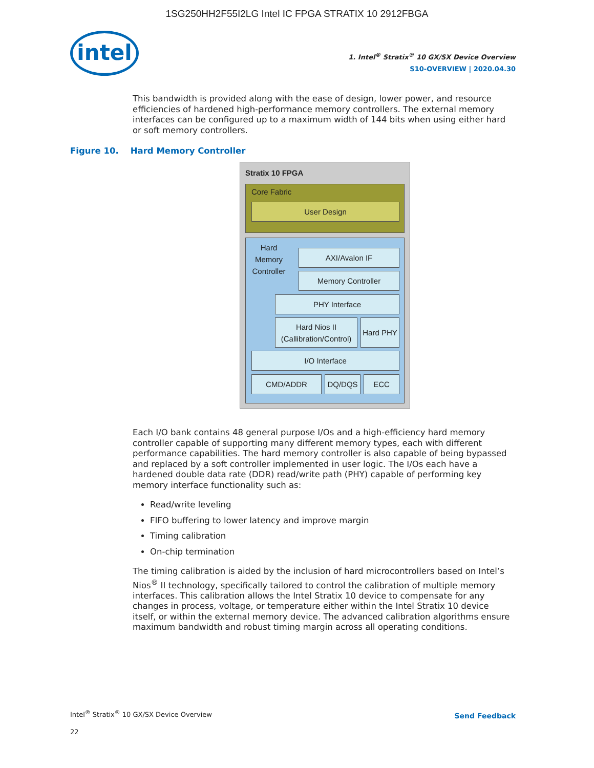1SG250HH2F55I2LG Intel IC FPGA STRATIX 10 2912FBGA
intel
1. Intel<sup>®</sup> Stratix<sup>®</sup> 10 GX/SX Device Overview
S10-OVERVIEW | 2020.04.30
This bandwidth is provided along with the ease of design, lower power, and resource efficiencies of hardened high-performance memory controllers. The external memory interfaces can be configured up to a maximum width of 144 bits when using either hard or soft memory controllers.
Figure 10. Hard Memory Controller
Stratix 10 FPGA
Core Fabric
User Design
Hard Memory Controller
AXI/Avalon IF
Memory Controller
PHY Interface
Hard Nios II (Callibration/Control)
Hard PHY
I/O Interface
CMD/ADDR DQ/DQS ECC
Each I/O bank contains 48 general purpose I/Os and a high-efficiency hard memory controller capable of supporting many different memory types, each with different performance capabilities. The hard memory controller is also capable of being bypassed and replaced by a soft controller implemented in user logic. The I/Os each have a hardened double data rate (DDR) read/write path (PHY) capable of performing key memory interface functionality such as:
Read/write leveling
FIFO buffering to lower latency and improve margin
Timing calibration
On-chip termination
The timing calibration is aided by the inclusion of hard microcontrollers based on Intel’s Nios<sup>®</sup> II technology, specifically tailored to control the calibration of multiple memory interfaces. This calibration allows the Intel Stratix 10 device to compensate for any changes in process, voltage, or temperature either within the Intel Stratix 10 device itself, or within the external memory device. The advanced calibration algorithms ensure maximum bandwidth and robust timing margin across all operating conditions.
Intel<sup>®</sup> Stratix<sup>®</sup> 10 GX/SX Device Overview
22
Send Feedback